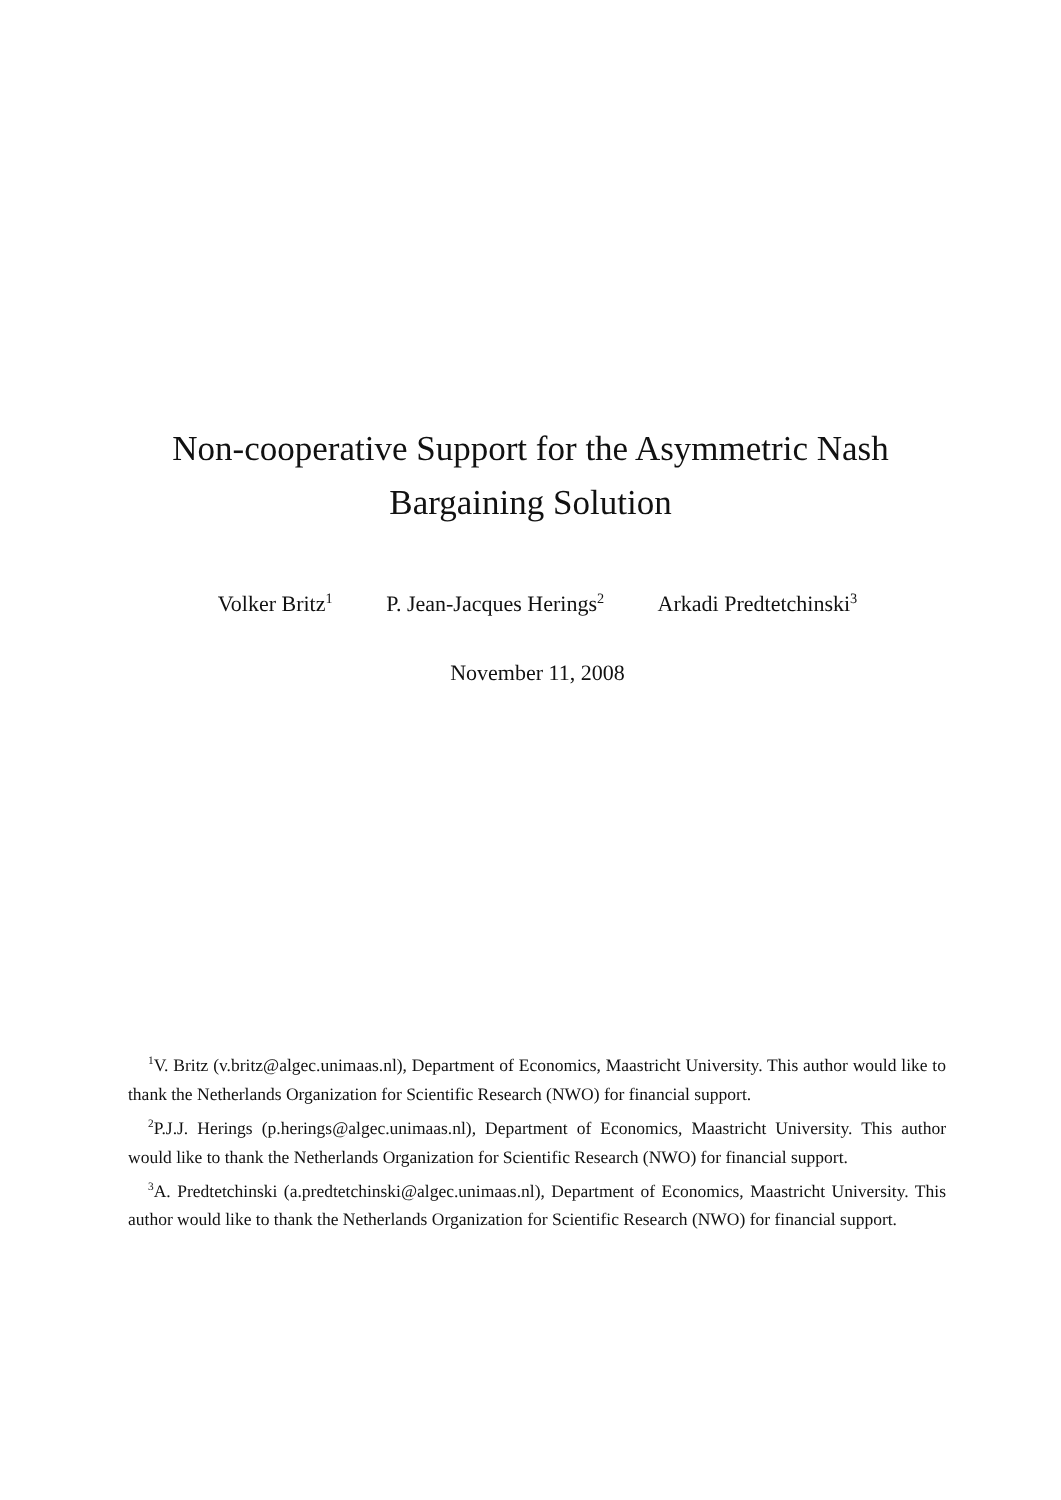Non-cooperative Support for the Asymmetric Nash
Bargaining Solution
Volker Britz<sup>1</sup> P. Jean-Jacques Herings<sup>2</sup> Arkadi Predtetchinski<sup>3</sup>
November 11, 2008
<sup>1</sup> V. Britz (v.britz@algec.unimaas.nl), Department of Economics, Maastricht University. This author would like to thank the Netherlands Organization for Scientific Research (NWO) for financial support.
<sup>2</sup> P.J.J. Herings (p.herings@algec.unimaas.nl), Department of Economics, Maastricht University. This author would like to thank the Netherlands Organization for Scientific Research (NWO) for financial support.
<sup>3</sup> A. Predtetchinski (a.predtetchinski@algec.unimaas.nl), Department of Economics, Maastricht University. This author would like to thank the Netherlands Organization for Scientific Research (NWO) for financial support.